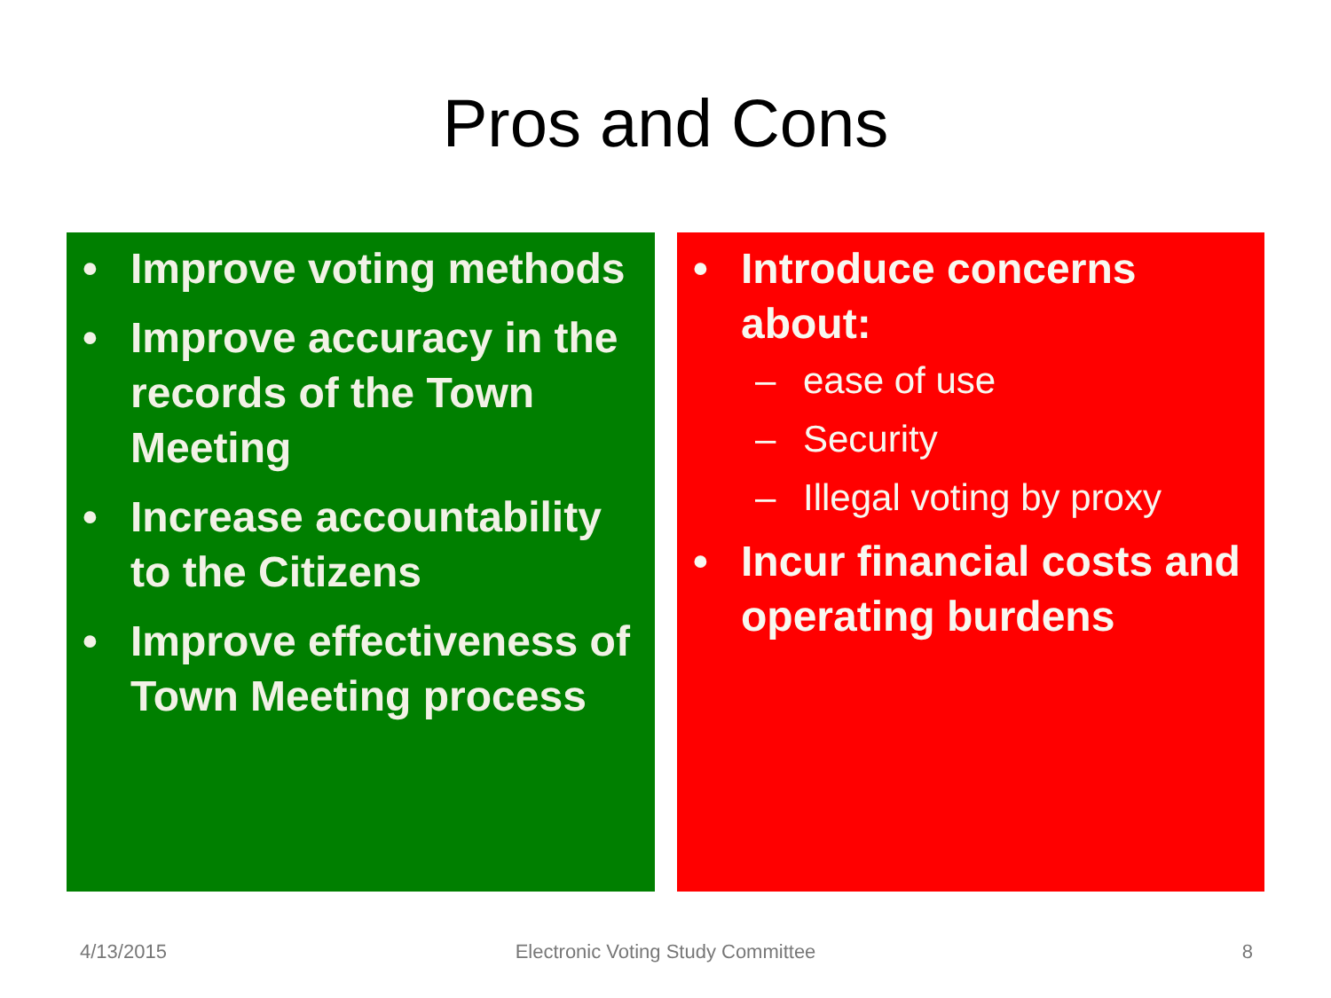Pros and Cons
• Improve voting methods
• Improve accuracy in the records of the Town Meeting
• Increase accountability to the Citizens
• Improve effectiveness of Town Meeting process
• Introduce concerns about:
– ease of use
– Security
– Illegal voting by proxy
• Incur financial costs and operating burdens
4/13/2015
Electronic Voting Study Committee
8